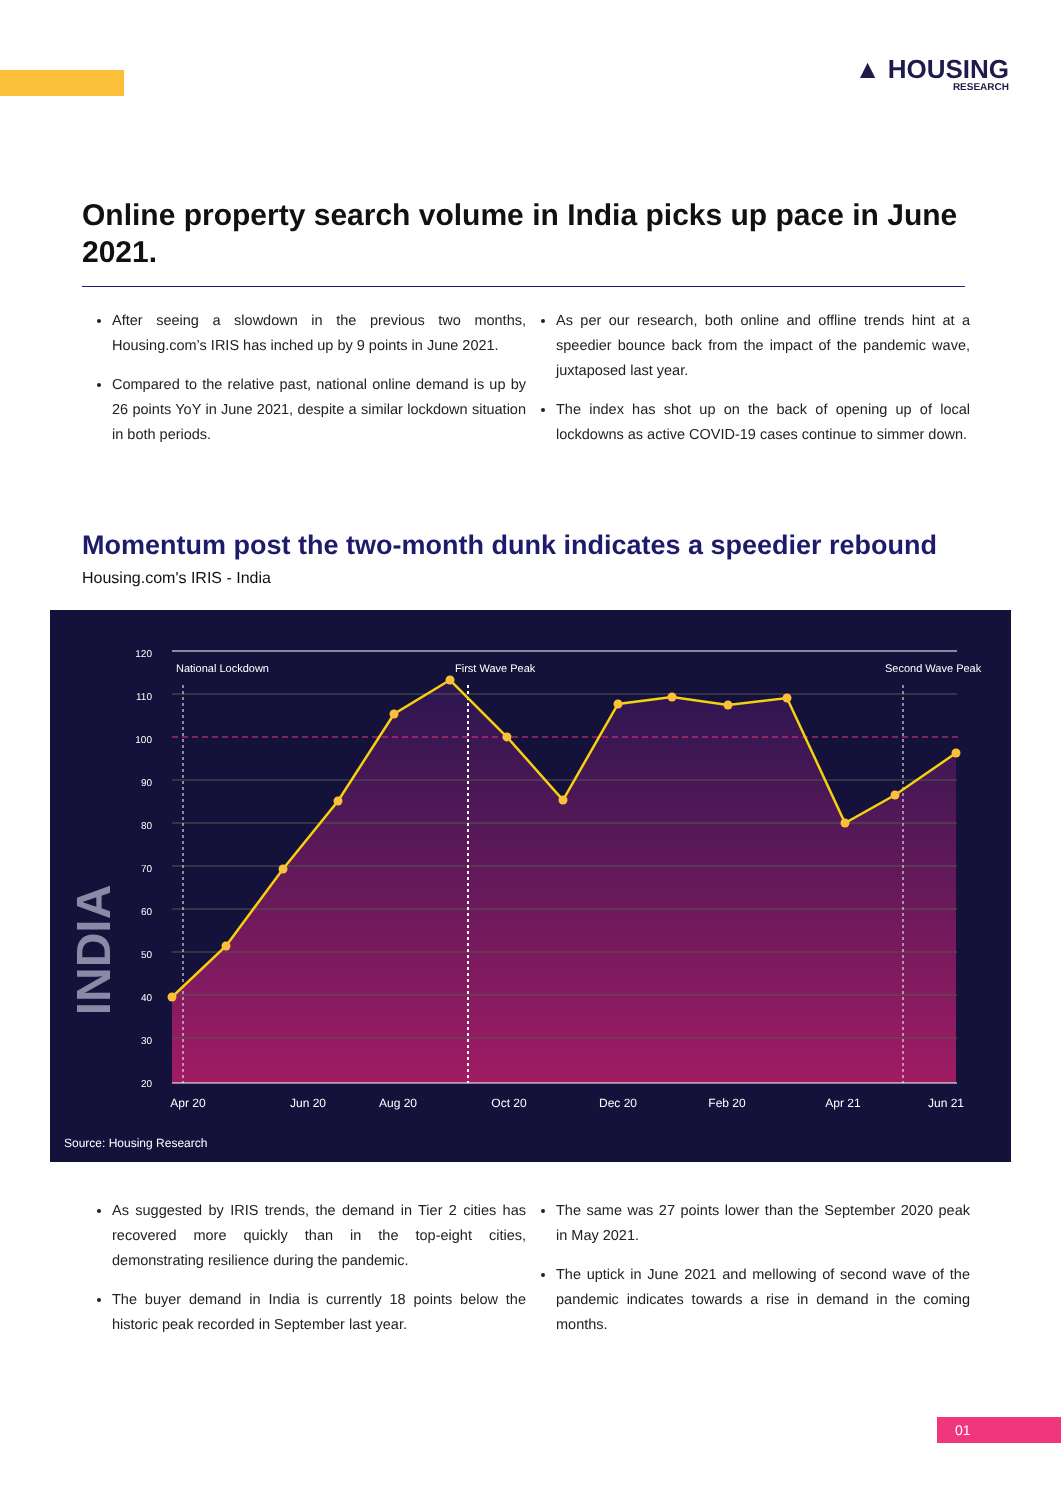▲ HOUSING
RESEARCH
Online property search volume in India picks up pace in June 2021.
After seeing a slowdown in the previous two months, Housing.com’s IRIS has inched up by 9 points in June 2021.
Compared to the relative past, national online demand is up by 26 points YoY in June 2021, despite a similar lockdown situation in both periods.
As per our research, both online and offline trends hint at a speedier bounce back from the impact of the pandemic wave, juxtaposed last year.
The index has shot up on the back of opening up of local lockdowns as active COVID-19 cases continue to simmer down.
Momentum post the two-month dunk indicates a speedier rebound
Housing.com's IRIS - India
INDIA
120
110
100
90
80
70
60
50
40
30
20
National Lockdown
First Wave Peak
Second Wave Peak
Apr 20
Jun 20
Aug 20
Oct 20
Dec 20
Feb 20
Apr 21
Jun 21
Source: Housing Research
As suggested by IRIS trends, the demand in Tier 2 cities has recovered more quickly than in the top-eight cities, demonstrating resilience during the pandemic.
The buyer demand in India is currently 18 points below the historic peak recorded in September last year.
The same was 27 points lower than the September 2020 peak in May 2021.
The uptick in June 2021 and mellowing of second wave of the pandemic indicates towards a rise in demand in the coming months.
01